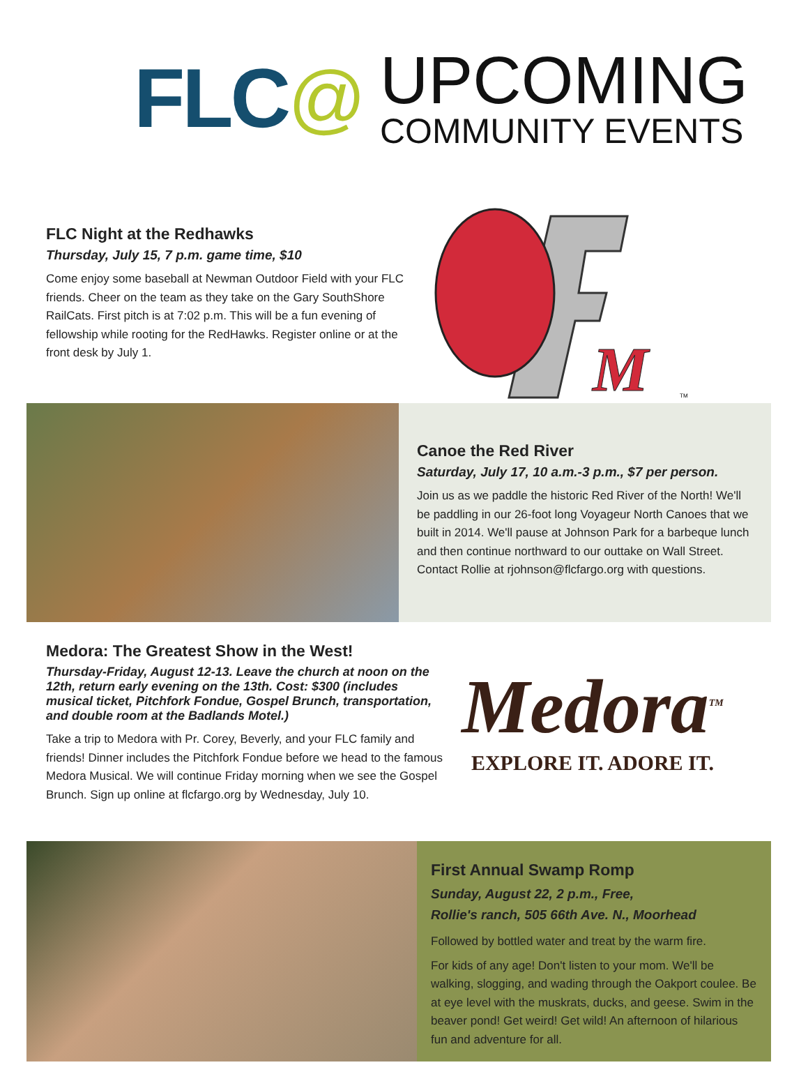FLC @
UPCOMING
COMMUNITY EVENTS
FLC Night at the Redhawks
Thursday, July 15, 7 p.m. game time, $10
Come enjoy some baseball at Newman Outdoor Field with your FLC friends. Cheer on the team as they take on the Gary SouthShore RailCats. First pitch is at 7:02 p.m. This will be a fun evening of fellowship while rooting for the RedHawks. Register online or at the front desk by July 1.
M
TM
Canoe the Red River
Saturday, July 17, 10 a.m.-3 p.m., $7 per person.
Join us as we paddle the historic Red River of the North! We'll be paddling in our 26-foot long Voyageur North Canoes that we built in 2014. We'll pause at Johnson Park for a barbeque lunch and then continue northward to our outtake on Wall Street. Contact Rollie at rjohnson@flcfargo.org with questions.
Medora: The Greatest Show in the West!
Thursday-Friday, August 12-13. Leave the church at noon on the 12th, return early evening on the 13th. Cost: $300 (includes musical ticket, Pitchfork Fondue, Gospel Brunch, transportation, and double room at the Badlands Motel.)
Take a trip to Medora with Pr. Corey, Beverly, and your FLC family and friends! Dinner includes the Pitchfork Fondue before we head to the famous Medora Musical. We will continue Friday morning when we see the Gospel Brunch. Sign up online at flcfargo.org by Wednesday, July 10.
Medora<sup>TM</sup>
EXPLORE IT. ADORE IT.
First Annual Swamp Romp
Sunday, August 22, 2 p.m., Free,
Rollie's ranch, 505 66th Ave. N., Moorhead
Followed by bottled water and treat by the warm fire.
For kids of any age! Don't listen to your mom. We'll be walking, slogging, and wading through the Oakport coulee. Be at eye level with the muskrats, ducks, and geese. Swim in the beaver pond! Get weird! Get wild! An afternoon of hilarious fun and adventure for all.